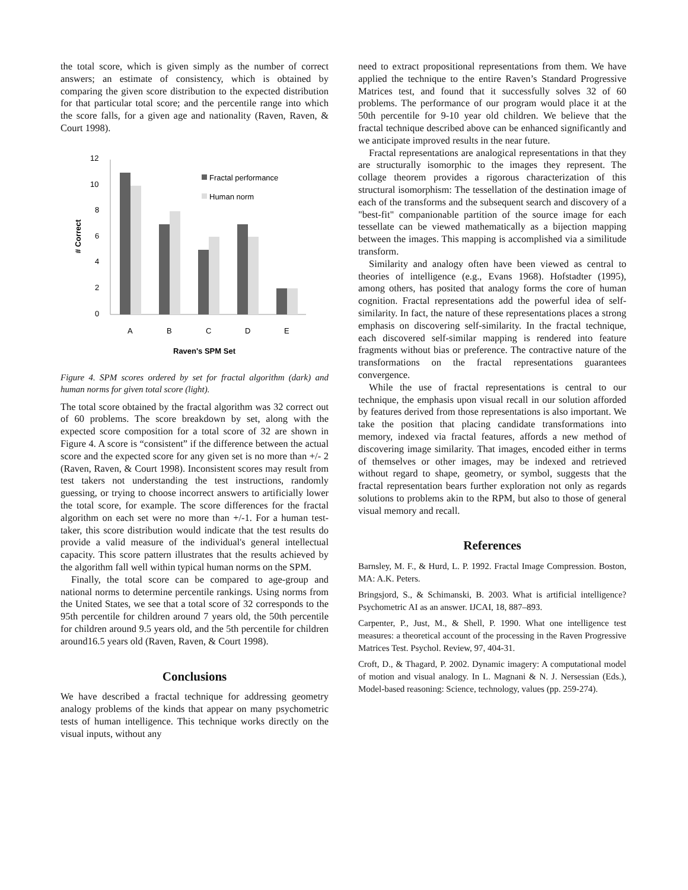the total score, which is given simply as the number of correct answers; an estimate of consistency, which is obtained by comparing the given score distribution to the expected distribution for that particular total score; and the percentile range into which the score falls, for a given age and nationality (Raven, Raven, & Court 1998).
12
10
8
6
4
2
0
# Correct
A
B
C
D
E
Raven's SPM Set
Fractal performance
Human norm
Figure 4. SPM scores ordered by set for fractal algorithm (dark) and human norms for given total score (light).
The total score obtained by the fractal algorithm was 32 correct out of 60 problems. The score breakdown by set, along with the expected score composition for a total score of 32 are shown in Figure 4. A score is “consistent” if the difference between the actual score and the expected score for any given set is no more than +/- 2 (Raven, Raven, & Court 1998). Inconsistent scores may result from test takers not understanding the test instructions, randomly guessing, or trying to choose incorrect answers to artificially lower the total score, for example. The score differences for the fractal algorithm on each set were no more than +/-1. For a human test-taker, this score distribution would indicate that the test results do provide a valid measure of the individual's general intellectual capacity. This score pattern illustrates that the results achieved by the algorithm fall well within typical human norms on the SPM.
Finally, the total score can be compared to age-group and national norms to determine percentile rankings. Using norms from the United States, we see that a total score of 32 corresponds to the 95th percentile for children around 7 years old, the 50th percentile for children around 9.5 years old, and the 5th percentile for children around16.5 years old (Raven, Raven, & Court 1998).
Conclusions
We have described a fractal technique for addressing geometry analogy problems of the kinds that appear on many psychometric tests of human intelligence. This technique works directly on the visual inputs, without any
need to extract propositional representations from them. We have applied the technique to the entire Raven’s Standard Progressive Matrices test, and found that it successfully solves 32 of 60 problems. The performance of our program would place it at the 50th percentile for 9-10 year old children. We believe that the fractal technique described above can be enhanced significantly and we anticipate improved results in the near future.
Fractal representations are analogical representations in that they are structurally isomorphic to the images they represent. The collage theorem provides a rigorous characterization of this structural isomorphism: The tessellation of the destination image of each of the transforms and the subsequent search and discovery of a "best-fit" companionable partition of the source image for each tessellate can be viewed mathematically as a bijection mapping between the images. This mapping is accomplished via a similitude transform.
Similarity and analogy often have been viewed as central to theories of intelligence (e.g., Evans 1968). Hofstadter (1995), among others, has posited that analogy forms the core of human cognition. Fractal representations add the powerful idea of self-similarity. In fact, the nature of these representations places a strong emphasis on discovering self-similarity. In the fractal technique, each discovered self-similar mapping is rendered into feature fragments without bias or preference. The contractive nature of the transformations on the fractal representations guarantees convergence.
While the use of fractal representations is central to our technique, the emphasis upon visual recall in our solution afforded by features derived from those representations is also important. We take the position that placing candidate transformations into memory, indexed via fractal features, affords a new method of discovering image similarity. That images, encoded either in terms of themselves or other images, may be indexed and retrieved without regard to shape, geometry, or symbol, suggests that the fractal representation bears further exploration not only as regards solutions to problems akin to the RPM, but also to those of general visual memory and recall.
References
Barnsley, M. F., & Hurd, L. P. 1992. Fractal Image Compression. Boston, MA: A.K. Peters.
Bringsjord, S., & Schimanski, B. 2003. What is artificial intelligence? Psychometric AI as an answer. IJCAI, 18, 887–893.
Carpenter, P., Just, M., & Shell, P. 1990. What one intelligence test measures: a theoretical account of the processing in the Raven Progressive Matrices Test. Psychol. Review, 97, 404-31.
Croft, D., & Thagard, P. 2002. Dynamic imagery: A computational model of motion and visual analogy. In L. Magnani & N. J. Nersessian (Eds.), Model-based reasoning: Science, technology, values (pp. 259-274).